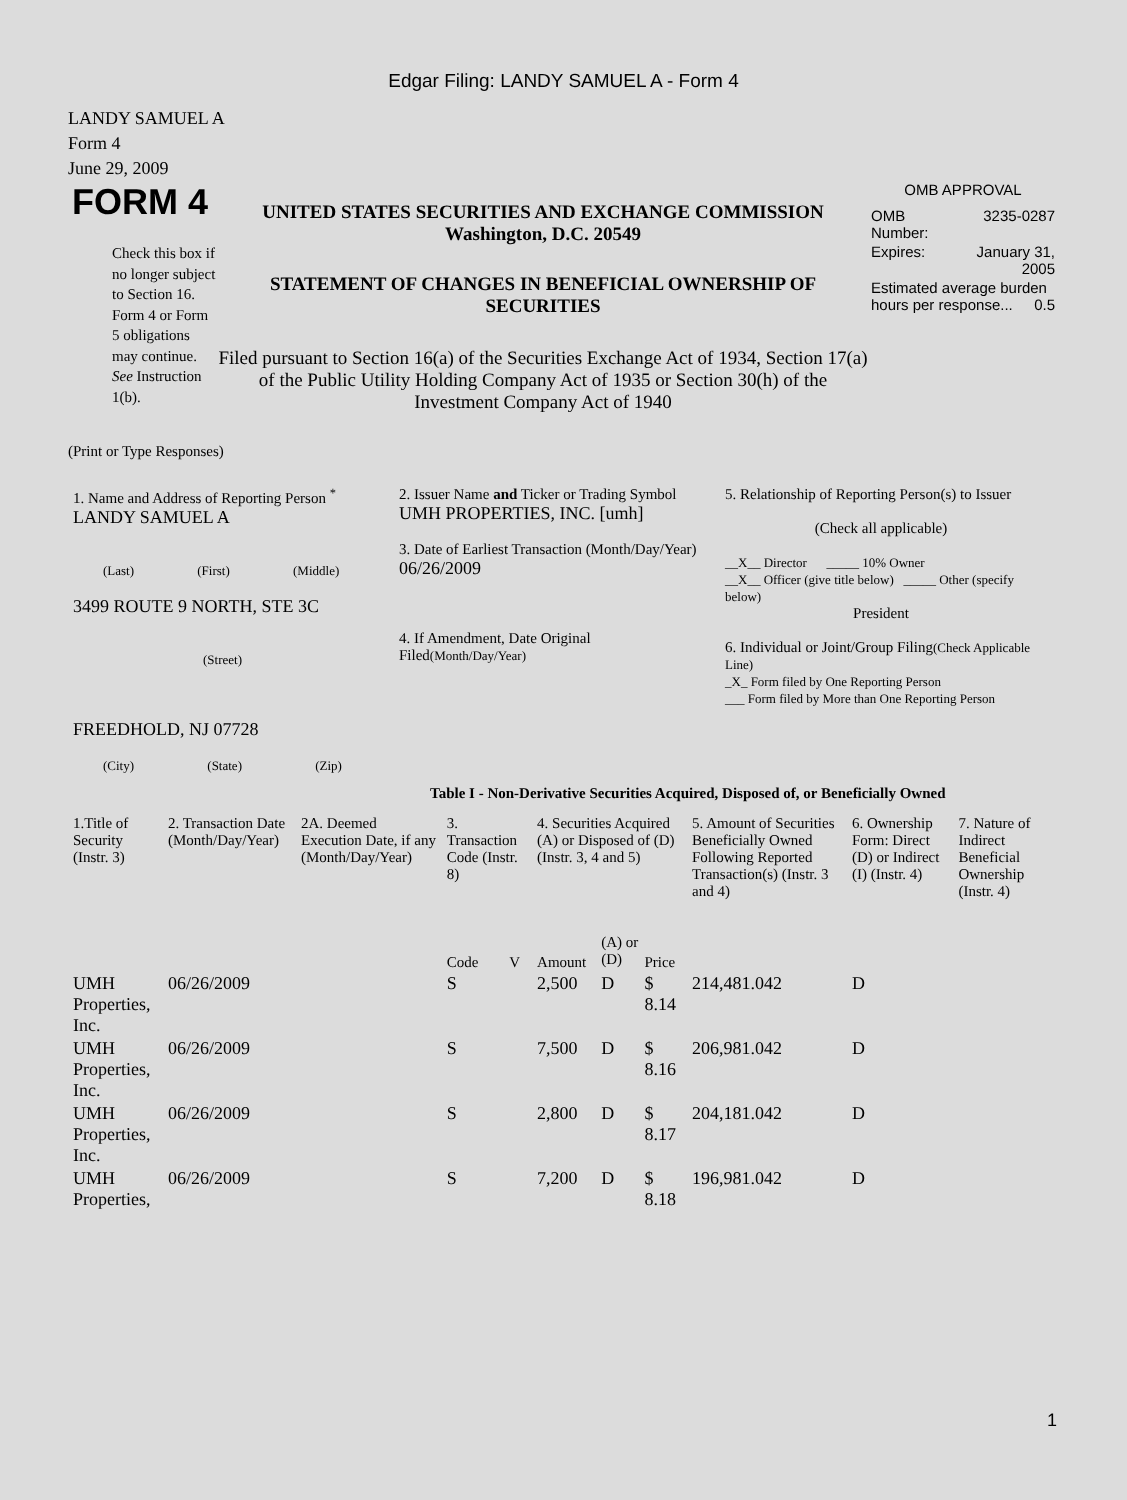Edgar Filing: LANDY SAMUEL A - Form 4
LANDY SAMUEL A
Form 4
June 29, 2009
FORM 4
Check this box if no longer subject to Section 16. Form 4 or Form 5 obligations may continue. See Instruction 1(b).
UNITED STATES SECURITIES AND EXCHANGE COMMISSION
Washington, D.C. 20549
STATEMENT OF CHANGES IN BENEFICIAL OWNERSHIP OF SECURITIES
Filed pursuant to Section 16(a) of the Securities Exchange Act of 1934, Section 17(a) of the Public Utility Holding Company Act of 1935 or Section 30(h) of the Investment Company Act of 1940
OMB APPROVAL
| OMB Number: | 3235-0287 |
| Expires: | January 31, 2005 |
| Estimated average burden hours per response... 0.5 | |
(Print or Type Responses)
| 1. Name and Address of Reporting Person <sup>*</sup> LANDY SAMUEL A (Last) (First) (Middle) 3499 ROUTE 9 NORTH, STE 3C (Street) FREEDHOLD, NJ 07728 (City) (State) (Zip) | 2. Issuer Name and Ticker or Trading Symbol UMH PROPERTIES, INC. [umh] 3. Date of Earliest Transaction (Month/Day/Year) 06/26/2009 4. If Amendment, Date Original Filed (Month/Day/Year) | 5. Relationship of Reporting Person(s) to Issuer (Check all applicable) __X__ Director _____ 10% Owner __X__ Officer (give title below) _____ Other (specify below) President 6. Individual or Joint/Group Filing (Check Applicable Line) _X_ Form filed by One Reporting Person ___ Form filed by More than One Reporting Person |
Table I - Non-Derivative Securities Acquired, Disposed of, or Beneficially Owned
| 1.Title of Security (Instr. 3) | 2. Transaction Date (Month/Day/Year) | 2A. Deemed Execution Date, if any (Month/Day/Year) | 3. Transaction Code (Instr. 8) | | 4. Securities Acquired (A) or Disposed of (D) (Instr. 3, 4 and 5) | | | 5. Amount of Securities Beneficially Owned Following Reported Transaction(s) (Instr. 3 and 4) | 6. Ownership Form: Direct (D) or Indirect (I) (Instr. 4) | 7. Nature of Indirect Beneficial Ownership (Instr. 4) |
| --- | --- | --- | --- | --- | --- | --- | --- | --- | --- | --- |
| | | | Code | V | Amount | (A) or (D) | Price | | | |
| UMH Properties, Inc. | 06/26/2009 | | S | | 2,500 | D | $ 8.14 | 214,481.042 | D | |
| UMH Properties, Inc. | 06/26/2009 | | S | | 7,500 | D | $ 8.16 | 206,981.042 | D | |
| UMH Properties, Inc. | 06/26/2009 | | S | | 2,800 | D | $ 8.17 | 204,181.042 | D | |
| UMH Properties, | 06/26/2009 | | S | | 7,200 | D | $ 8.18 | 196,981.042 | D | |
1